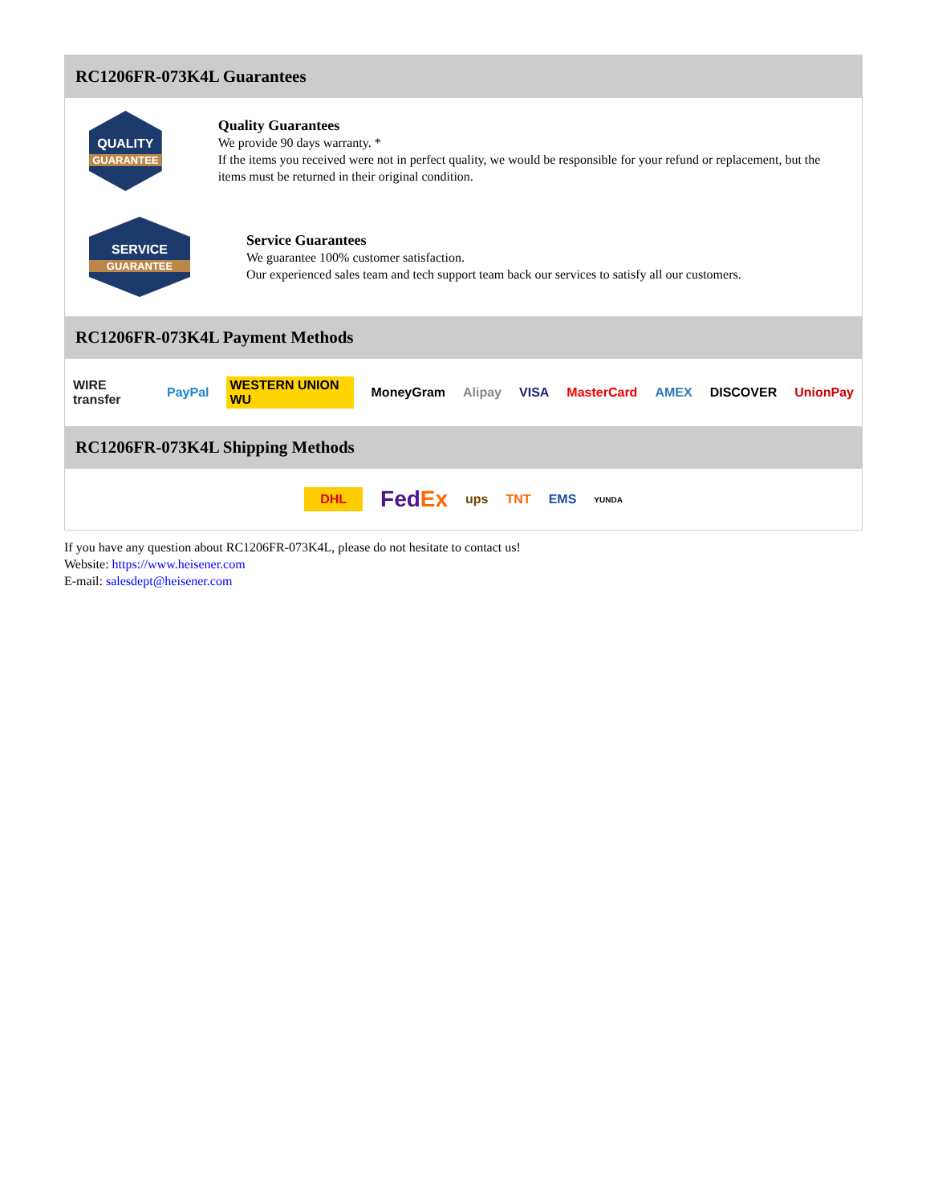RC1206FR-073K4L Guarantees
QUALITY
GUARANTEE
Quality Guarantees
We provide 90 days warranty. *
If the items you received were not in perfect quality, we would be responsible for your refund or replacement, but the items must be returned in their original condition.
SERVICE
GUARANTEE
Service Guarantees
We guarantee 100% customer satisfaction.
Our experienced sales team and tech support team back our services to satisfy all our customers.
RC1206FR-073K4L Payment Methods
WIRE transfer PayPal WESTERN UNION WU MoneyGram Alipay VISA MasterCard AMEX DISCOVER UnionPay
RC1206FR-073K4L Shipping Methods
DHL FedEx ups TNT EMS YUNDA
If you have any question about RC1206FR-073K4L, please do not hesitate to contact us!
Website: https://www.heisener.com
E-mail: salesdept@heisener.com